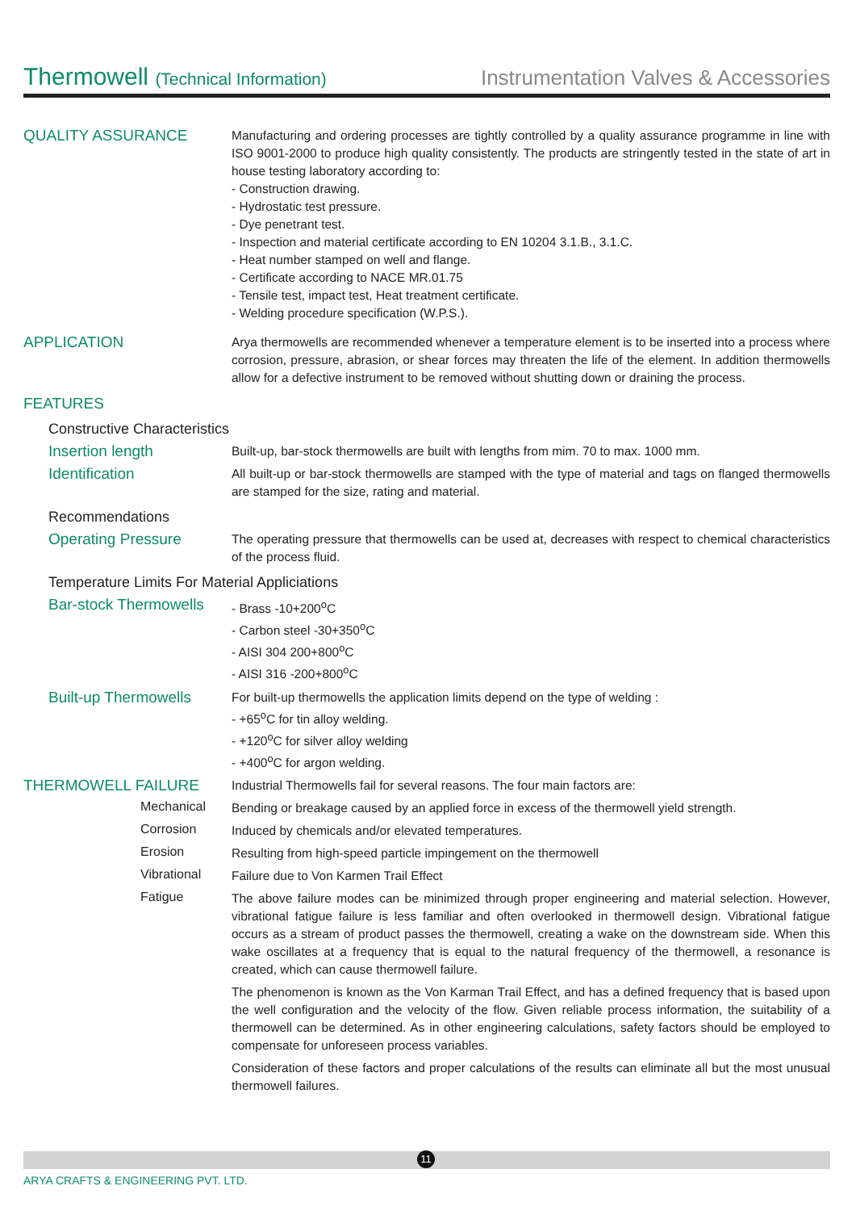Thermowell (Technical Information)
Instrumentation Valves & Accessories
QUALITY ASSURANCE
Manufacturing and ordering processes are tightly controlled by a quality assurance programme in line with ISO 9001-2000 to produce high quality consistently. The products are stringently tested in the state of art in house testing laboratory according to:
- Construction drawing.
- Hydrostatic test pressure.
- Dye penetrant test.
- Inspection and material certificate according to EN 10204 3.1.B., 3.1.C.
- Heat number stamped on well and flange.
- Certificate according to NACE MR.01.75
- Tensile test, impact test, Heat treatment certificate.
- Welding procedure specification (W.P.S.).
APPLICATION
Arya thermowells are recommended whenever a temperature element is to be inserted into a process where corrosion, pressure, abrasion, or shear forces may threaten the life of the element. In addition thermowells allow for a defective instrument to be removed without shutting down or draining the process.
FEATURES
Constructive Characteristics
Insertion length
Built-up, bar-stock thermowells are built with lengths from mim. 70 to max. 1000 mm.
Identification
All built-up or bar-stock thermowells are stamped with the type of material and tags on flanged thermowells are stamped for the size, rating and material.
Recommendations
Operating Pressure
The operating pressure that thermowells can be used at, decreases with respect to chemical characteristics of the process fluid.
Temperature Limits For Material Appliciations
Bar-stock Thermowells
- Brass -10+200<sup>o</sup>C
- Carbon steel -30+350<sup>o</sup>C
- AISI 304 200+800<sup>o</sup>C
- AISI 316 -200+800<sup>o</sup>C
Built-up Thermowells
For built-up thermowells the application limits depend on the type of welding :
- +65<sup>o</sup>C for tin alloy welding.
- +120<sup>o</sup>C for silver alloy welding
- +400<sup>o</sup>C for argon welding.
THERMOWELL FAILURE
Industrial Thermowells fail for several reasons. The four main factors are:
Mechanical
Bending or breakage caused by an applied force in excess of the thermowell yield strength.
Corrosion
Induced by chemicals and/or elevated temperatures.
Erosion
Resulting from high-speed particle impingement on the thermowell
Vibrational
Failure due to Von Karmen Trail Effect
Fatigue
The above failure modes can be minimized through proper engineering and material selection. However, vibrational fatigue failure is less familiar and often overlooked in thermowell design. Vibrational fatigue occurs as a stream of product passes the thermowell, creating a wake on the downstream side. When this wake oscillates at a frequency that is equal to the natural frequency of the thermowell, a resonance is created, which can cause thermowell failure.
The phenomenon is known as the Von Karman Trail Effect, and has a defined frequency that is based upon the well configuration and the velocity of the flow. Given reliable process information, the suitability of a thermowell can be determined. As in other engineering calculations, safety factors should be employed to compensate for unforeseen process variables.
Consideration of these factors and proper calculations of the results can eliminate all but the most unusual thermowell failures.
11
ARYA CRAFTS & ENGINEERING PVT. LTD.